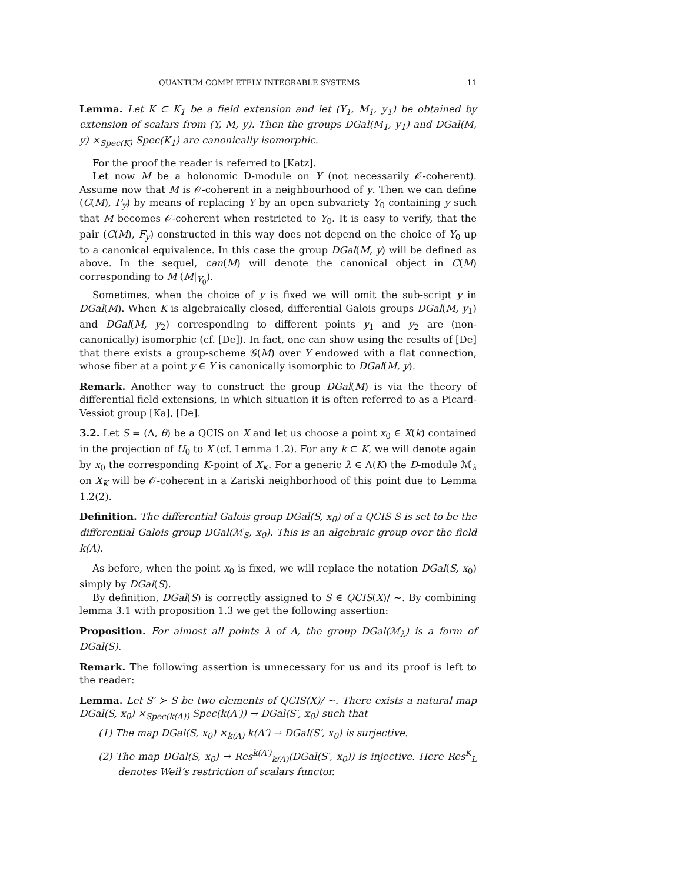QUANTUM COMPLETELY INTEGRABLE SYSTEMS 11
Lemma. Let K ⊂ K<sub>1</sub> be a field extension and let (Y<sub>1</sub>, M<sub>1</sub>, y<sub>1</sub>) be obtained by extension of scalars from (Y, M, y). Then the groups DGal(M<sub>1</sub>, y<sub>1</sub>) and DGal(M, y) ×<sub>Spec(K)</sub> Spec(K<sub>1</sub>) are canonically isomorphic.
For the proof the reader is referred to [Katz].
Let now M be a holonomic D-module on Y (not necessarily 𝒪-coherent). Assume now that M is 𝒪-coherent in a neighbourhood of y. Then we can define (C(M), F<sub>y</sub>) by means of replacing Y by an open subvariety Y<sub>0</sub> containing y such that M becomes 𝒪-coherent when restricted to Y<sub>0</sub>. It is easy to verify, that the pair (C(M), F<sub>y</sub>) constructed in this way does not depend on the choice of Y<sub>0</sub> up to a canonical equivalence. In this case the group DGal(M, y) will be defined as above. In the sequel, can(M) will denote the canonical object in C(M) corresponding to M (M|<sub>Y<sub>0</sub></sub>).
Sometimes, when the choice of y is fixed we will omit the sub-script y in DGal(M). When K is algebraically closed, differential Galois groups DGal(M, y<sub>1</sub>) and DGal(M, y<sub>2</sub>) corresponding to different points y<sub>1</sub> and y<sub>2</sub> are (non-canonically) isomorphic (cf. [De]). In fact, one can show using the results of [De] that there exists a group-scheme 𝒢(M) over Y endowed with a flat connection, whose fiber at a point y ∈ Y is canonically isomorphic to DGal(M, y).
Remark. Another way to construct the group DGal(M) is via the theory of differential field extensions, in which situation it is often referred to as a Picard-Vessiot group [Ka], [De].
3.2. Let S = (Λ, θ) be a QCIS on X and let us choose a point x<sub>0</sub> ∈ X(k) contained in the projection of U<sub>0</sub> to X (cf. Lemma 1.2). For any k ⊂ K, we will denote again by x<sub>0</sub> the corresponding K-point of X<sub>K</sub>. For a generic λ ∈ Λ(K) the D-module ℳ<sub>λ</sub> on X<sub>K</sub> will be 𝒪-coherent in a Zariski neighborhood of this point due to Lemma 1.2(2).
Definition. The differential Galois group DGal(S, x<sub>0</sub>) of a QCIS S is set to be the differential Galois group DGal(ℳ<sub>S</sub>, x<sub>0</sub>). This is an algebraic group over the field k(Λ).
As before, when the point x<sub>0</sub> is fixed, we will replace the notation DGal(S, x<sub>0</sub>) simply by DGal(S).
By definition, DGal(S) is correctly assigned to S ∈ QCIS(X)/ ∼. By combining lemma 3.1 with proposition 1.3 we get the following assertion:
Proposition. For almost all points λ of Λ, the group DGal(ℳ<sub>λ</sub>) is a form of DGal(S).
Remark. The following assertion is unnecessary for us and its proof is left to the reader:
Lemma. Let S′ ≻ S be two elements of QCIS(X)/ ∼. There exists a natural map DGal(S, x<sub>0</sub>) ×<sub>Spec(k(Λ))</sub> Spec(k(Λ′)) → DGal(S′, x<sub>0</sub>) such that
(1) The map DGal(S, x<sub>0</sub>) ×<sub>k(Λ)</sub> k(Λ′) → DGal(S′, x<sub>0</sub>) is surjective.
(2) The map DGal(S, x<sub>0</sub>) → Res<sup>k(Λ′)</sup><sub>k(Λ)</sub>(DGal(S′, x<sub>0</sub>)) is injective. Here Res<sup>K</sup><sub>L</sub> denotes Weil’s restriction of scalars functor.